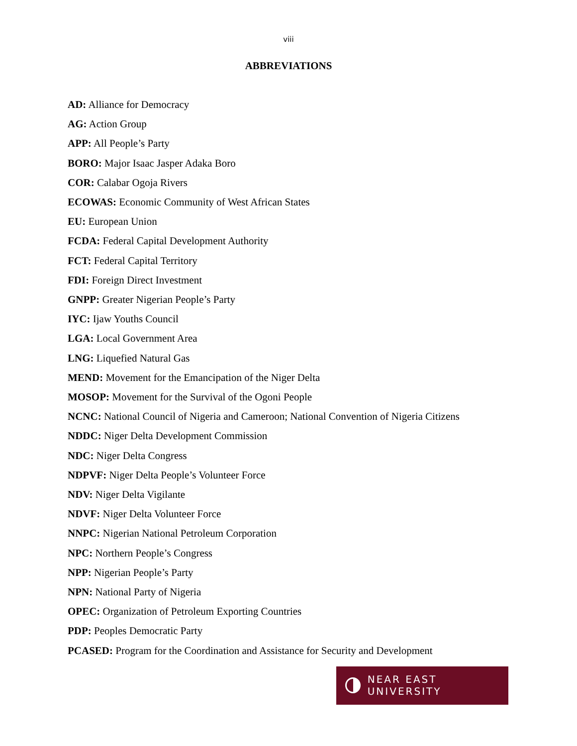viii
ABBREVIATIONS
AD: Alliance for Democracy
AG: Action Group
APP: All People’s Party
BORO: Major Isaac Jasper Adaka Boro
COR: Calabar Ogoja Rivers
ECOWAS: Economic Community of West African States
EU: European Union
FCDA: Federal Capital Development Authority
FCT: Federal Capital Territory
FDI: Foreign Direct Investment
GNPP: Greater Nigerian People’s Party
IYC: Ijaw Youths Council
LGA: Local Government Area
LNG: Liquefied Natural Gas
MEND: Movement for the Emancipation of the Niger Delta
MOSOP: Movement for the Survival of the Ogoni People
NCNC: National Council of Nigeria and Cameroon; National Convention of Nigeria Citizens
NDDC: Niger Delta Development Commission
NDC: Niger Delta Congress
NDPVF: Niger Delta People’s Volunteer Force
NDV: Niger Delta Vigilante
NDVF: Niger Delta Volunteer Force
NNPC: Nigerian National Petroleum Corporation
NPC: Northern People’s Congress
NPP: Nigerian People’s Party
NPN: National Party of Nigeria
OPEC: Organization of Petroleum Exporting Countries
PDP: Peoples Democratic Party
PCASED: Program for the Coordination and Assistance for Security and Development
NEAR EAST UNIVERSITY